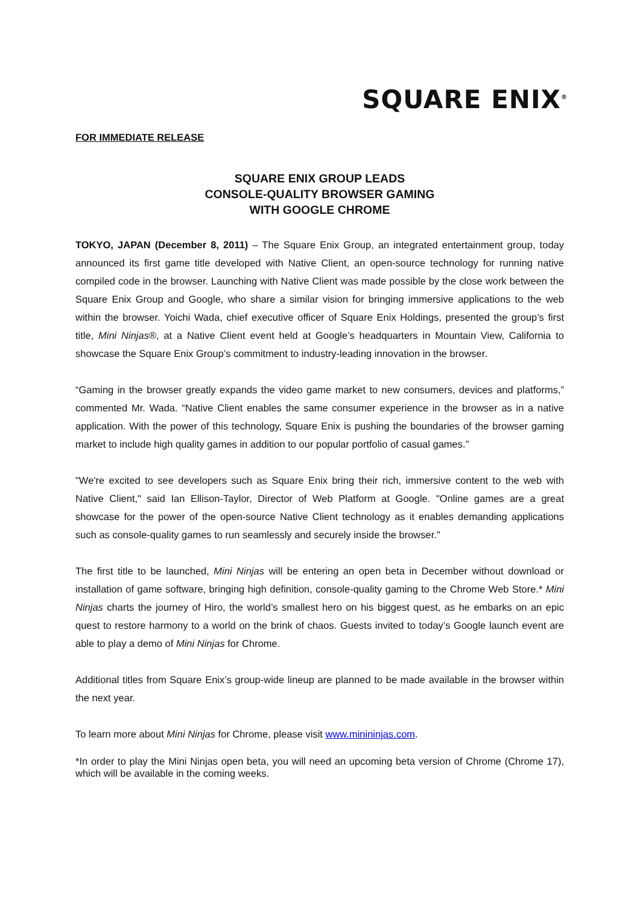SQUARE ENIX<sup>®</sup>
FOR IMMEDIATE RELEASE
SQUARE ENIX GROUP LEADS
CONSOLE-QUALITY BROWSER GAMING
WITH GOOGLE CHROME
TOKYO, JAPAN (December 8, 2011) – The Square Enix Group, an integrated entertainment group, today announced its first game title developed with Native Client, an open-source technology for running native compiled code in the browser. Launching with Native Client was made possible by the close work between the Square Enix Group and Google, who share a similar vision for bringing immersive applications to the web within the browser. Yoichi Wada, chief executive officer of Square Enix Holdings, presented the group’s first title, Mini Ninjas®, at a Native Client event held at Google’s headquarters in Mountain View, California to showcase the Square Enix Group’s commitment to industry-leading innovation in the browser.
“Gaming in the browser greatly expands the video game market to new consumers, devices and platforms,” commented Mr. Wada. “Native Client enables the same consumer experience in the browser as in a native application. With the power of this technology, Square Enix is pushing the boundaries of the browser gaming market to include high quality games in addition to our popular portfolio of casual games.”
"We're excited to see developers such as Square Enix bring their rich, immersive content to the web with Native Client," said Ian Ellison-Taylor, Director of Web Platform at Google. "Online games are a great showcase for the power of the open-source Native Client technology as it enables demanding applications such as console-quality games to run seamlessly and securely inside the browser."
The first title to be launched, Mini Ninjas will be entering an open beta in December without download or installation of game software, bringing high definition, console-quality gaming to the Chrome Web Store.* Mini Ninjas charts the journey of Hiro, the world’s smallest hero on his biggest quest, as he embarks on an epic quest to restore harmony to a world on the brink of chaos. Guests invited to today’s Google launch event are able to play a demo of Mini Ninjas for Chrome.
Additional titles from Square Enix’s group-wide lineup are planned to be made available in the browser within the next year.
To learn more about Mini Ninjas for Chrome, please visit www.minininjas.com.
*In order to play the Mini Ninjas open beta, you will need an upcoming beta version of Chrome (Chrome 17), which will be available in the coming weeks.